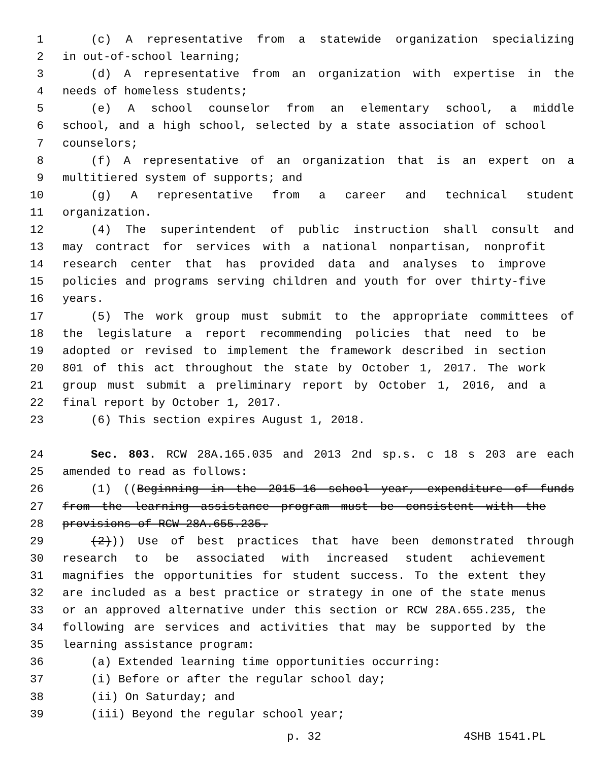1 (c) A representative from a statewide organization specializing
2 in out-of-school learning;
3 (d) A representative from an organization with expertise in the
4 needs of homeless students;
5 (e) A school counselor from an elementary school, a middle
6 school, and a high school, selected by a state association of school
7 counselors;
8 (f) A representative of an organization that is an expert on a
9 multitiered system of supports; and
10 (g) A representative from a career and technical student
11 organization.
12 (4) The superintendent of public instruction shall consult and
13 may contract for services with a national nonpartisan, nonprofit
14 research center that has provided data and analyses to improve
15 policies and programs serving children and youth for over thirty-five
16 years.
17 (5) The work group must submit to the appropriate committees of
18 the legislature a report recommending policies that need to be
19 adopted or revised to implement the framework described in section
20 801 of this act throughout the state by October 1, 2017. The work
21 group must submit a preliminary report by October 1, 2016, and a
22 final report by October 1, 2017.
23 (6) This section expires August 1, 2018.
24 Sec. 803. RCW 28A.165.035 and 2013 2nd sp.s. c 18 s 203 are each
25 amended to read as follows:
26 (1) ((Beginning in the 2015-16 school year, expenditure of funds
27 from the learning assistance program must be consistent with the
28 provisions of RCW 28A.655.235.
29 (2))) Use of best practices that have been demonstrated through
30 research to be associated with increased student achievement
31 magnifies the opportunities for student success. To the extent they
32 are included as a best practice or strategy in one of the state menus
33 or an approved alternative under this section or RCW 28A.655.235, the
34 following are services and activities that may be supported by the
35 learning assistance program:
36 (a) Extended learning time opportunities occurring:
37 (i) Before or after the regular school day;
38 (ii) On Saturday; and
39 (iii) Beyond the regular school year;
p. 32 4SHB 1541.PL